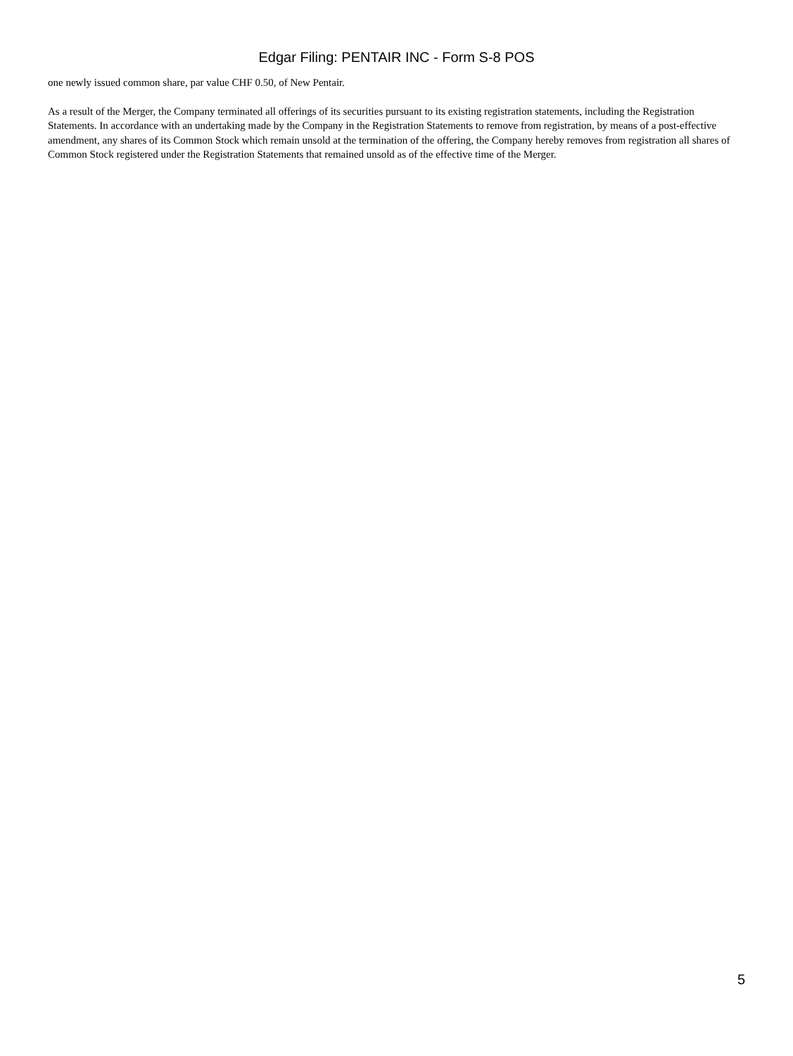Edgar Filing: PENTAIR INC - Form S-8 POS
one newly issued common share, par value CHF 0.50, of New Pentair.
As a result of the Merger, the Company terminated all offerings of its securities pursuant to its existing registration statements, including the Registration Statements. In accordance with an undertaking made by the Company in the Registration Statements to remove from registration, by means of a post-effective amendment, any shares of its Common Stock which remain unsold at the termination of the offering, the Company hereby removes from registration all shares of Common Stock registered under the Registration Statements that remained unsold as of the effective time of the Merger.
5